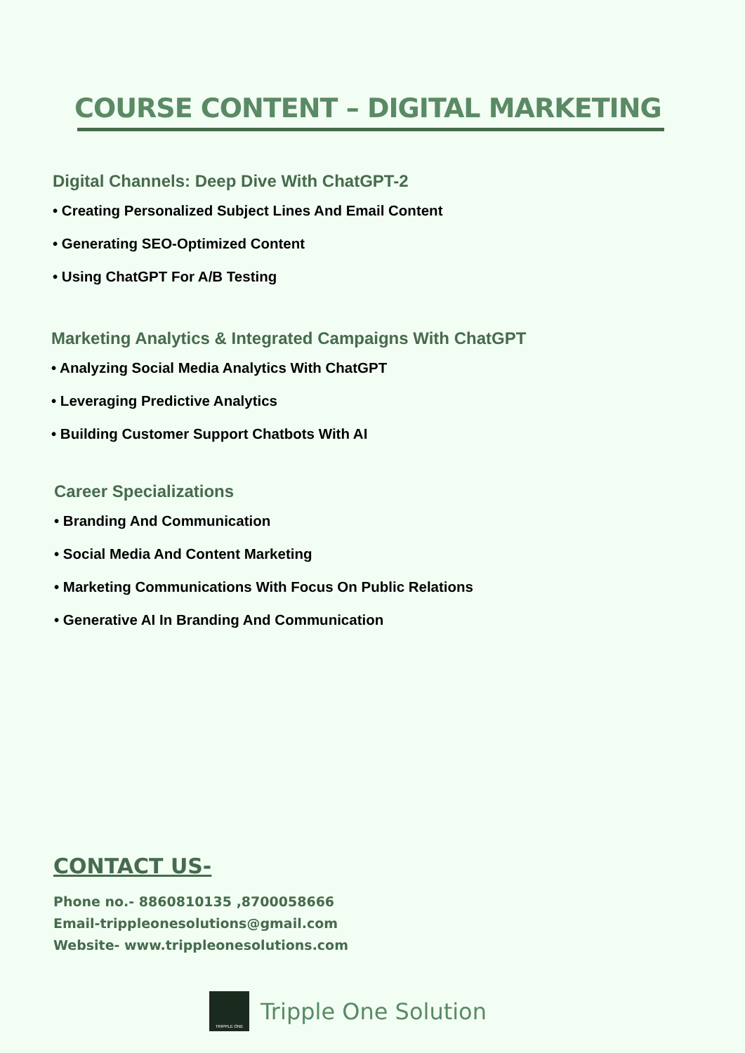COURSE CONTENT – DIGITAL MARKETING
Digital Channels: Deep Dive With ChatGPT-2
• Creating Personalized Subject Lines And Email Content
• Generating SEO-Optimized Content
• Using ChatGPT For A/B Testing
Marketing Analytics & Integrated Campaigns With ChatGPT
• Analyzing Social Media Analytics With ChatGPT
• Leveraging Predictive Analytics
• Building Customer Support Chatbots With AI
Career Specializations
• Branding And Communication
• Social Media And Content Marketing
• Marketing Communications With Focus On Public Relations
• Generative AI In Branding And Communication
CONTACT US-
Phone no.- 8860810135 ,8700058666
Email-trippleonesolutions@gmail.com
Website- www.trippleonesolutions.com
TRIPPLE ONE
Tripple One Solution